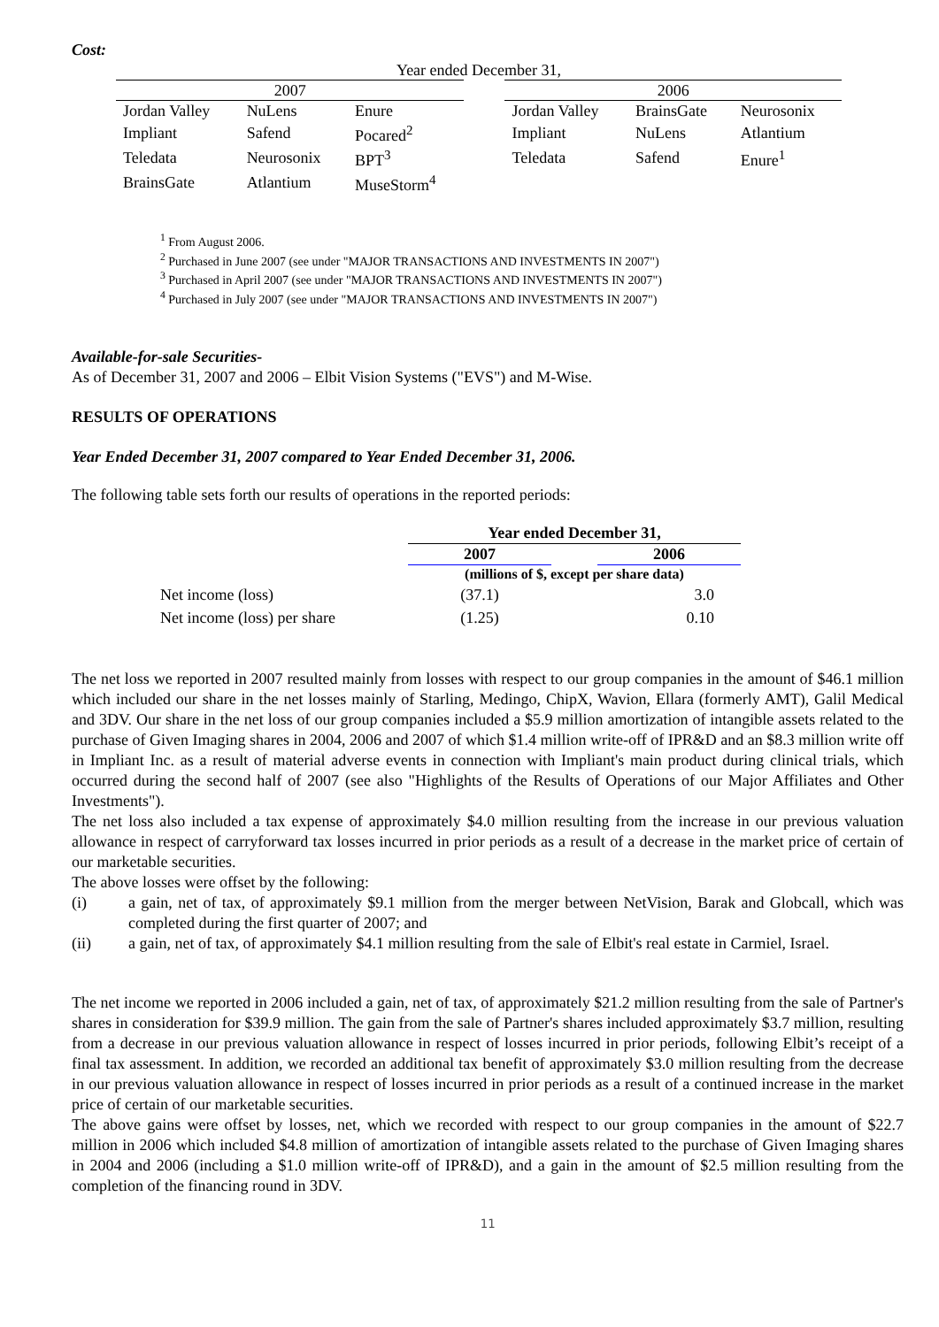Cost:
| Year ended December 31, | | | | | | |
| 2007 | | | | 2006 | | |
| Jordan Valley | NuLens | Enure | | Jordan Valley | BrainsGate | Neurosonix |
| Impliant | Safend | Pocared<sup>2</sup> | | Impliant | NuLens | Atlantium |
| Teledata | Neurosonix | BPT<sup>3</sup> | | Teledata | Safend | Enure<sup>1</sup> |
| BrainsGate | Atlantium | MuseStorm<sup>4</sup> | | | | |
<sup>1</sup> From August 2006.
<sup>2</sup> Purchased in June 2007 (see under "MAJOR TRANSACTIONS AND INVESTMENTS IN 2007")
<sup>3</sup> Purchased in April 2007 (see under "MAJOR TRANSACTIONS AND INVESTMENTS IN 2007")
<sup>4</sup> Purchased in July 2007 (see under "MAJOR TRANSACTIONS AND INVESTMENTS IN 2007")
Available-for-sale Securities-
As of December 31, 2007 and 2006 – Elbit Vision Systems ("EVS") and M-Wise.
RESULTS OF OPERATIONS
Year Ended December 31, 2007 compared to Year Ended December 31, 2006.
The following table sets forth our results of operations in the reported periods:
| | Year ended December 31, | | |
| | 2007 | | 2006 |
| | (millions of $, except per share data) | | |
| Net income (loss) | (37.1) | | 3.0 |
| Net income (loss) per share | (1.25) | | 0.10 |
The net loss we reported in 2007 resulted mainly from losses with respect to our group companies in the amount of $46.1 million which included our share in the net losses mainly of Starling, Medingo, ChipX, Wavion, Ellara (formerly AMT), Galil Medical and 3DV. Our share in the net loss of our group companies included a $5.9 million amortization of intangible assets related to the purchase of Given Imaging shares in 2004, 2006 and 2007 of which $1.4 million write-off of IPR&D and an $8.3 million write off in Impliant Inc. as a result of material adverse events in connection with Impliant's main product during clinical trials, which occurred during the second half of 2007 (see also "Highlights of the Results of Operations of our Major Affiliates and Other Investments").
The net loss also included a tax expense of approximately $4.0 million resulting from the increase in our previous valuation allowance in respect of carryforward tax losses incurred in prior periods as a result of a decrease in the market price of certain of our marketable securities.
The above losses were offset by the following:
(i) a gain, net of tax, of approximately $9.1 million from the merger between NetVision, Barak and Globcall, which was completed during the first quarter of 2007; and
(ii) a gain, net of tax, of approximately $4.1 million resulting from the sale of Elbit's real estate in Carmiel, Israel.
The net income we reported in 2006 included a gain, net of tax, of approximately $21.2 million resulting from the sale of Partner's shares in consideration for $39.9 million. The gain from the sale of Partner's shares included approximately $3.7 million, resulting from a decrease in our previous valuation allowance in respect of losses incurred in prior periods, following Elbit’s receipt of a final tax assessment. In addition, we recorded an additional tax benefit of approximately $3.0 million resulting from the decrease in our previous valuation allowance in respect of losses incurred in prior periods as a result of a continued increase in the market price of certain of our marketable securities.
The above gains were offset by losses, net, which we recorded with respect to our group companies in the amount of $22.7 million in 2006 which included $4.8 million of amortization of intangible assets related to the purchase of Given Imaging shares in 2004 and 2006 (including a $1.0 million write-off of IPR&D), and a gain in the amount of $2.5 million resulting from the completion of the financing round in 3DV.
11